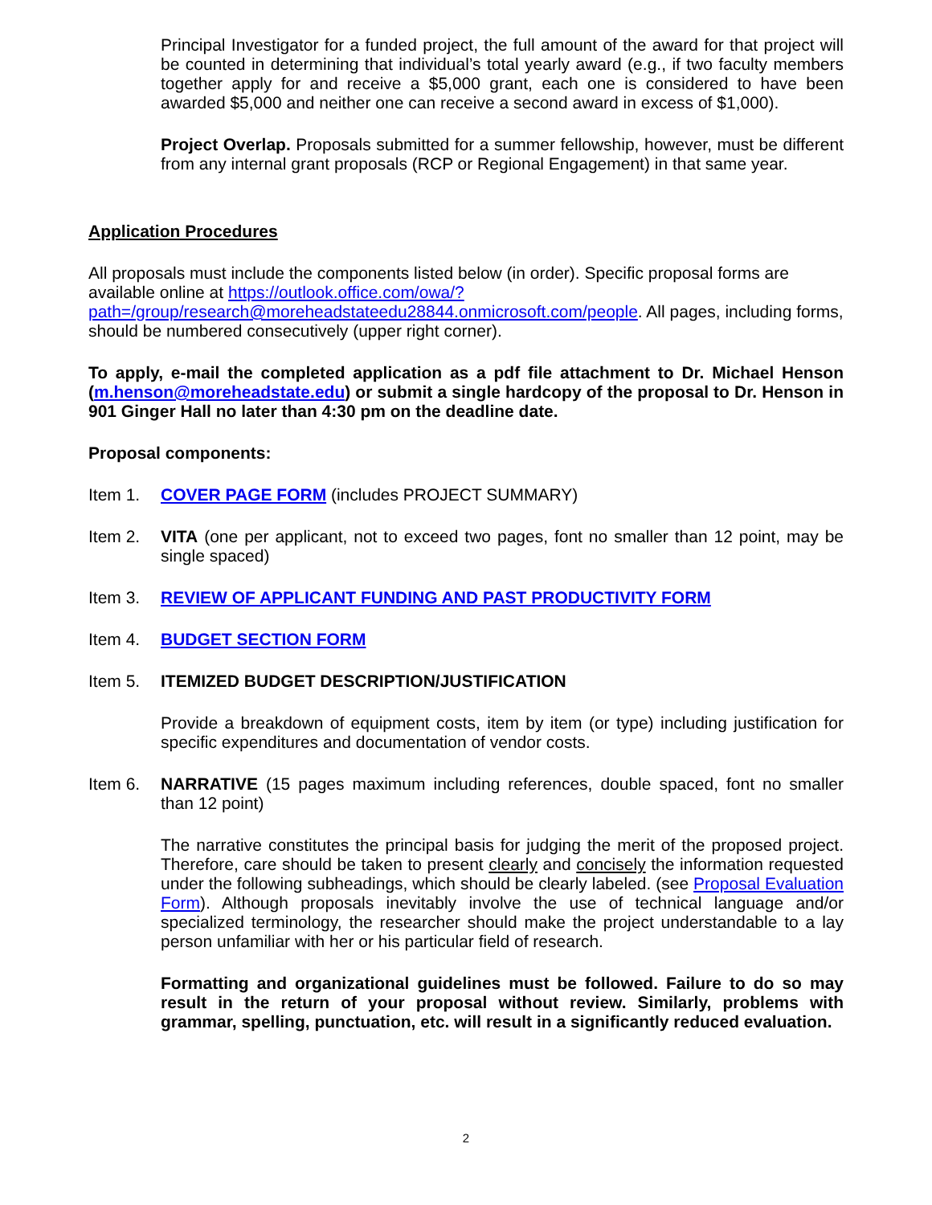Principal Investigator for a funded project, the full amount of the award for that project will be counted in determining that individual’s total yearly award (e.g., if two faculty members together apply for and receive a $5,000 grant, each one is considered to have been awarded $5,000 and neither one can receive a second award in excess of $1,000).
Project Overlap. Proposals submitted for a summer fellowship, however, must be different from any internal grant proposals (RCP or Regional Engagement) in that same year.
Application Procedures
All proposals must include the components listed below (in order). Specific proposal forms are available online at https://outlook.office.com/owa/?path=/group/research@moreheadstateedu28844.onmicrosoft.com/people. All pages, including forms, should be numbered consecutively (upper right corner).
To apply, e-mail the completed application as a pdf file attachment to Dr. Michael Henson (m.henson@moreheadstate.edu) or submit a single hardcopy of the proposal to Dr. Henson in 901 Ginger Hall no later than 4:30 pm on the deadline date.
Proposal components:
Item 1. COVER PAGE FORM (includes PROJECT SUMMARY)
Item 2. VITA (one per applicant, not to exceed two pages, font no smaller than 12 point, may be single spaced)
Item 3. REVIEW OF APPLICANT FUNDING AND PAST PRODUCTIVITY FORM
Item 4. BUDGET SECTION FORM
Item 5. ITEMIZED BUDGET DESCRIPTION/JUSTIFICATION
Provide a breakdown of equipment costs, item by item (or type) including justification for specific expenditures and documentation of vendor costs.
Item 6. NARRATIVE (15 pages maximum including references, double spaced, font no smaller than 12 point)
The narrative constitutes the principal basis for judging the merit of the proposed project. Therefore, care should be taken to present clearly and concisely the information requested under the following subheadings, which should be clearly labeled. (see Proposal Evaluation Form). Although proposals inevitably involve the use of technical language and/or specialized terminology, the researcher should make the project understandable to a lay person unfamiliar with her or his particular field of research.
Formatting and organizational guidelines must be followed. Failure to do so may result in the return of your proposal without review. Similarly, problems with grammar, spelling, punctuation, etc. will result in a significantly reduced evaluation.
2